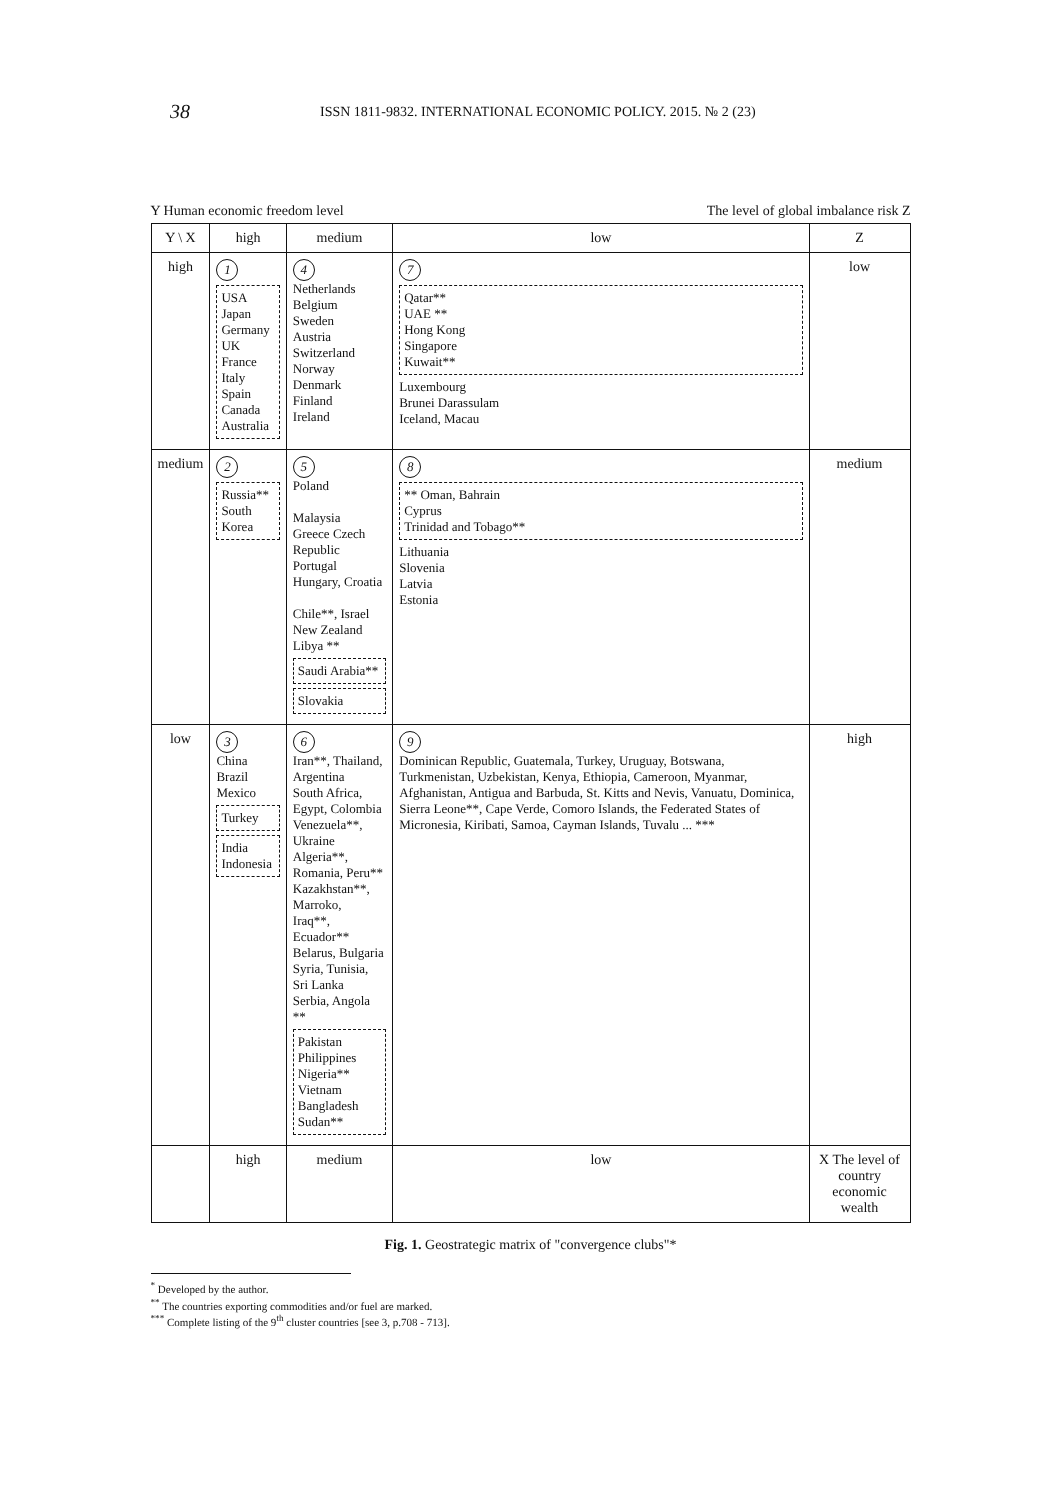38
ISSN 1811-9832. INTERNATIONAL ECONOMIC POLICY. 2015. № 2 (23)
Y Human economic freedom level The level of global imbalance risk Z
| Y \ X | high | medium | low | Z |
| --- | --- | --- | --- | --- |
| high | 1 USA Japan Germany UK France Italy Spain Canada Australia | 4 Netherlands Belgium Sweden Austria Switzerland Norway Denmark Finland Ireland | 7 Qatar** UAE ** Hong Kong Singapore Kuwait** Luxembourg Brunei Darassulam Iceland, Macau | low |
| medium | 2 Russia** South Korea | 5 Poland Malaysia Greece Czech Republic Portugal Hungary, Croatia Chile**, Israel New Zealand Libya ** Saudi Arabia** Slovakia | 8 ** Oman, Bahrain Cyprus Trinidad and Tobago** Lithuania Slovenia Latvia Estonia | medium |
| low | 3 China Brazil Mexico Turkey India Indonesia | 6 Iran**, Thailand, Argentina South Africa, Egypt, Colombia Venezuela**, Ukraine Algeria**, Romania, Peru** Kazakhstan**, Marroko, Iraq**, Ecuador** Belarus, Bulgaria Syria, Tunisia, Sri Lanka Serbia, Angola ** Pakistan Philippines Nigeria** Vietnam Bangladesh Sudan** | 9 Dominican Republic, Guatemala, Turkey, Uruguay, Botswana, Turkmenistan, Uzbekistan, Kenya, Ethiopia, Cameroon, Myanmar, Afghanistan, Antigua and Barbuda, St. Kitts and Nevis, Vanuatu, Dominica, Sierra Leone**, Cape Verde, Comoro Islands, the Federated States of Micronesia, Kiribati, Samoa, Cayman Islands, Tuvalu ... *** | high |
| | high | medium | low | X The level of country economic wealth |
Fig. 1. Geostrategic matrix of "convergence clubs"*
<sup>*</sup> Developed by the author.
<sup>**</sup> The countries exporting commodities and/or fuel are marked.
<sup>***</sup> Complete listing of the 9<sup>th</sup> cluster countries [see 3, p.708 - 713].